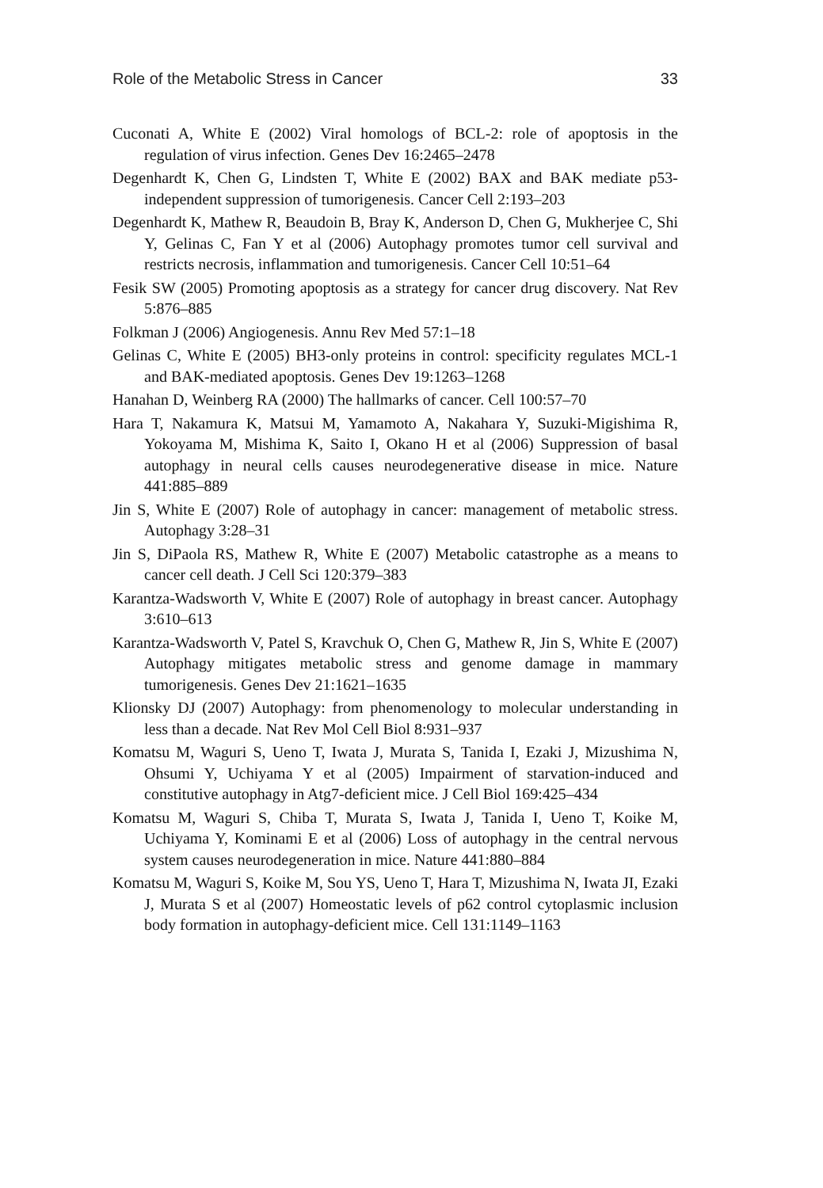Role of the Metabolic Stress in Cancer 33
Cuconati A, White E (2002) Viral homologs of BCL-2: role of apoptosis in the regulation of virus infection. Genes Dev 16:2465–2478
Degenhardt K, Chen G, Lindsten T, White E (2002) BAX and BAK mediate p53-independent suppression of tumorigenesis. Cancer Cell 2:193–203
Degenhardt K, Mathew R, Beaudoin B, Bray K, Anderson D, Chen G, Mukherjee C, Shi Y, Gelinas C, Fan Y et al (2006) Autophagy promotes tumor cell survival and restricts necrosis, inflammation and tumorigenesis. Cancer Cell 10:51–64
Fesik SW (2005) Promoting apoptosis as a strategy for cancer drug discovery. Nat Rev 5:876–885
Folkman J (2006) Angiogenesis. Annu Rev Med 57:1–18
Gelinas C, White E (2005) BH3-only proteins in control: specificity regulates MCL-1 and BAK-mediated apoptosis. Genes Dev 19:1263–1268
Hanahan D, Weinberg RA (2000) The hallmarks of cancer. Cell 100:57–70
Hara T, Nakamura K, Matsui M, Yamamoto A, Nakahara Y, Suzuki-Migishima R, Yokoyama M, Mishima K, Saito I, Okano H et al (2006) Suppression of basal autophagy in neural cells causes neurodegenerative disease in mice. Nature 441:885–889
Jin S, White E (2007) Role of autophagy in cancer: management of metabolic stress. Autophagy 3:28–31
Jin S, DiPaola RS, Mathew R, White E (2007) Metabolic catastrophe as a means to cancer cell death. J Cell Sci 120:379–383
Karantza-Wadsworth V, White E (2007) Role of autophagy in breast cancer. Autophagy 3:610–613
Karantza-Wadsworth V, Patel S, Kravchuk O, Chen G, Mathew R, Jin S, White E (2007) Autophagy mitigates metabolic stress and genome damage in mammary tumorigenesis. Genes Dev 21:1621–1635
Klionsky DJ (2007) Autophagy: from phenomenology to molecular understanding in less than a decade. Nat Rev Mol Cell Biol 8:931–937
Komatsu M, Waguri S, Ueno T, Iwata J, Murata S, Tanida I, Ezaki J, Mizushima N, Ohsumi Y, Uchiyama Y et al (2005) Impairment of starvation-induced and constitutive autophagy in Atg7-deficient mice. J Cell Biol 169:425–434
Komatsu M, Waguri S, Chiba T, Murata S, Iwata J, Tanida I, Ueno T, Koike M, Uchiyama Y, Kominami E et al (2006) Loss of autophagy in the central nervous system causes neurodegeneration in mice. Nature 441:880–884
Komatsu M, Waguri S, Koike M, Sou YS, Ueno T, Hara T, Mizushima N, Iwata JI, Ezaki J, Murata S et al (2007) Homeostatic levels of p62 control cytoplasmic inclusion body formation in autophagy-deficient mice. Cell 131:1149–1163